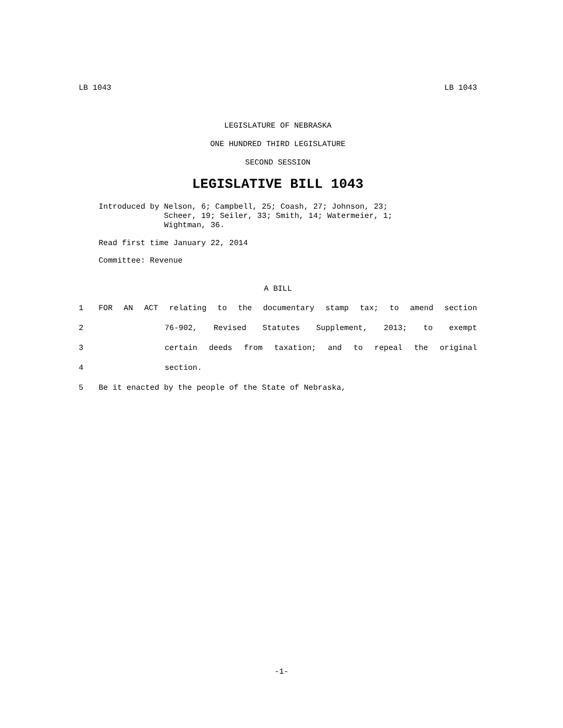LB 1043 LB 1043
LEGISLATURE OF NEBRASKA
ONE HUNDRED THIRD LEGISLATURE
SECOND SESSION
LEGISLATIVE BILL 1043
Introduced by
Nelson, 6; Campbell, 25; Coash, 27; Johnson, 23;
Scheer, 19; Seiler, 33; Smith, 14; Watermeier, 1;
Wightman, 36.
Read first time January 22, 2014
Committee: Revenue
A BILL
1 FOR AN ACT relating to the documentary stamp tax; to amend section
2 76-902, Revised Statutes Supplement, 2013; to exempt
3 certain deeds from taxation; and to repeal the original
4 section.
5 Be it enacted by the people of the State of Nebraska,
-1-